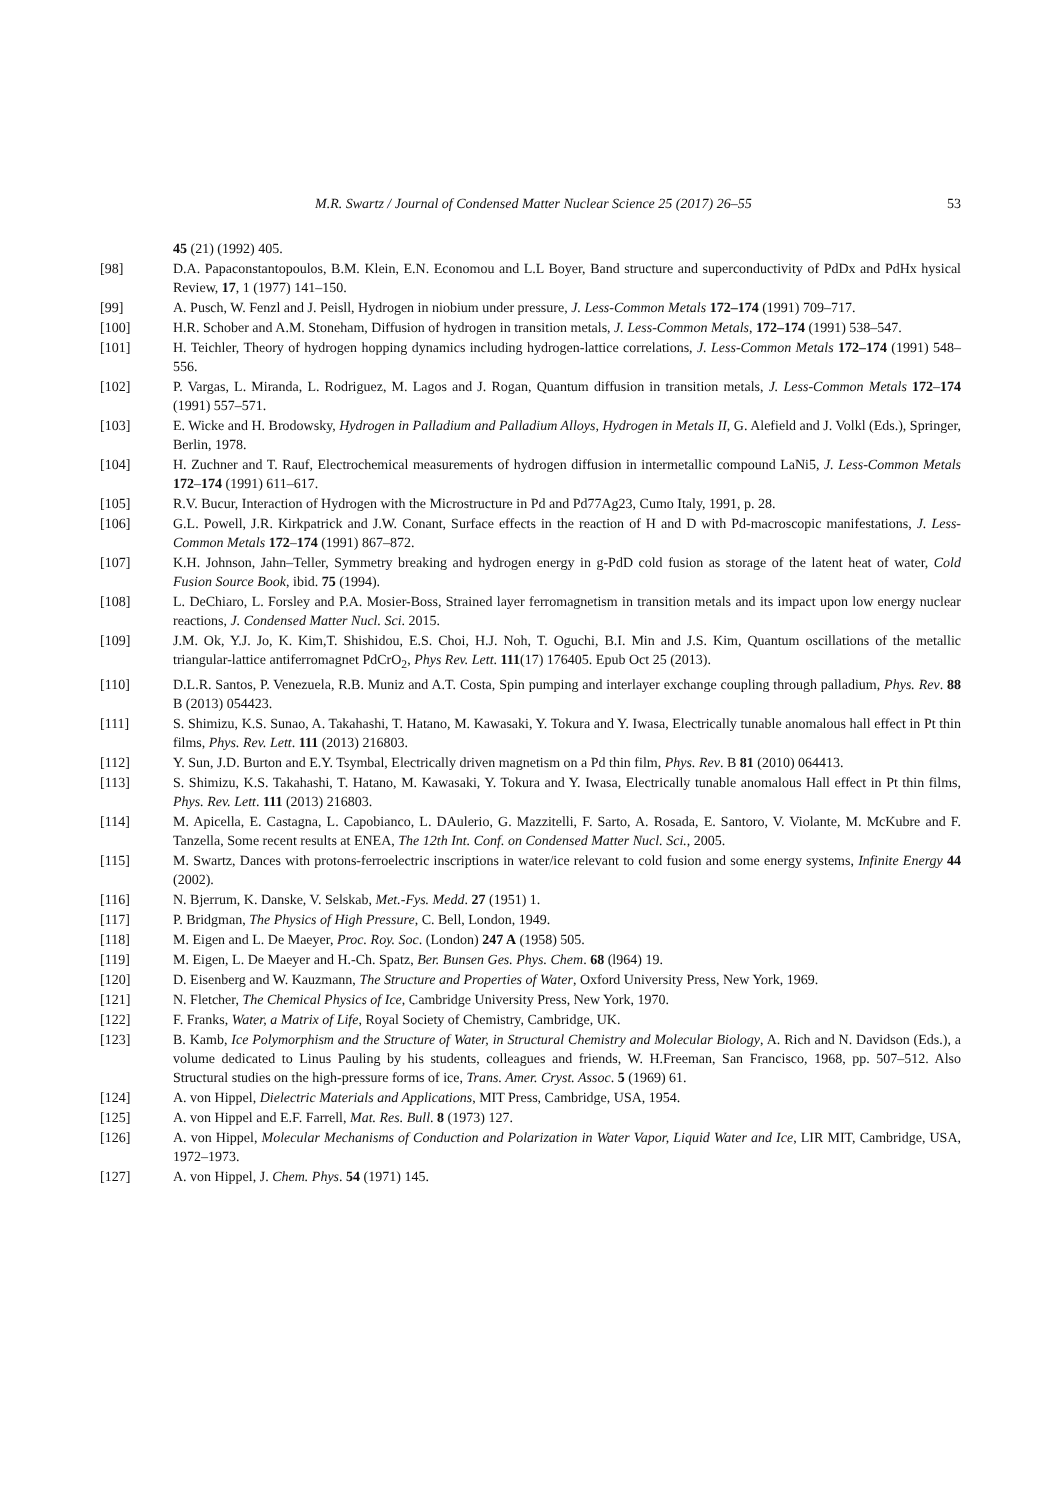M.R. Swartz / Journal of Condensed Matter Nuclear Science 25 (2017) 26–55 53
45 (21) (1992) 405.
[98] D.A. Papaconstantopoulos, B.M. Klein, E.N. Economou and L.L Boyer, Band structure and superconductivity of PdDx and PdHx hysical Review, 17, 1 (1977) 141–150.
[99] A. Pusch, W. Fenzl and J. Peisll, Hydrogen in niobium under pressure, J. Less-Common Metals 172–174 (1991) 709–717.
[100] H.R. Schober and A.M. Stoneham, Diffusion of hydrogen in transition metals, J. Less-Common Metals, 172–174 (1991) 538–547.
[101] H. Teichler, Theory of hydrogen hopping dynamics including hydrogen-lattice correlations, J. Less-Common Metals 172–174 (1991) 548–556.
[102] P. Vargas, L. Miranda, L. Rodriguez, M. Lagos and J. Rogan, Quantum diffusion in transition metals, J. Less-Common Metals 172–174 (1991) 557–571.
[103] E. Wicke and H. Brodowsky, Hydrogen in Palladium and Palladium Alloys, Hydrogen in Metals II, G. Alefield and J. Volkl (Eds.), Springer, Berlin, 1978.
[104] H. Zuchner and T. Rauf, Electrochemical measurements of hydrogen diffusion in intermetallic compound LaNi5, J. Less-Common Metals 172–174 (1991) 611–617.
[105] R.V. Bucur, Interaction of Hydrogen with the Microstructure in Pd and Pd77Ag23, Cumo Italy, 1991, p. 28.
[106] G.L. Powell, J.R. Kirkpatrick and J.W. Conant, Surface effects in the reaction of H and D with Pd-macroscopic manifestations, J. Less-Common Metals 172–174 (1991) 867–872.
[107] K.H. Johnson, Jahn–Teller, Symmetry breaking and hydrogen energy in g-PdD cold fusion as storage of the latent heat of water, Cold Fusion Source Book, ibid. 75 (1994).
[108] L. DeChiaro, L. Forsley and P.A. Mosier-Boss, Strained layer ferromagnetism in transition metals and its impact upon low energy nuclear reactions, J. Condensed Matter Nucl. Sci. 2015.
[109] J.M. Ok, Y.J. Jo, K. Kim,T. Shishidou, E.S. Choi, H.J. Noh, T. Oguchi, B.I. Min and J.S. Kim, Quantum oscillations of the metallic triangular-lattice antiferromagnet PdCrO<sub>2</sub>, Phys Rev. Lett. 111(17) 176405. Epub Oct 25 (2013).
[110] D.L.R. Santos, P. Venezuela, R.B. Muniz and A.T. Costa, Spin pumping and interlayer exchange coupling through palladium, Phys. Rev. 88 B (2013) 054423.
[111] S. Shimizu, K.S. Sunao, A. Takahashi, T. Hatano, M. Kawasaki, Y. Tokura and Y. Iwasa, Electrically tunable anomalous hall effect in Pt thin films, Phys. Rev. Lett. 111 (2013) 216803.
[112] Y. Sun, J.D. Burton and E.Y. Tsymbal, Electrically driven magnetism on a Pd thin film, Phys. Rev. B 81 (2010) 064413.
[113] S. Shimizu, K.S. Takahashi, T. Hatano, M. Kawasaki, Y. Tokura and Y. Iwasa, Electrically tunable anomalous Hall effect in Pt thin films, Phys. Rev. Lett. 111 (2013) 216803.
[114] M. Apicella, E. Castagna, L. Capobianco, L. DAulerio, G. Mazzitelli, F. Sarto, A. Rosada, E. Santoro, V. Violante, M. McKubre and F. Tanzella, Some recent results at ENEA, The 12th Int. Conf. on Condensed Matter Nucl. Sci., 2005.
[115] M. Swartz, Dances with protons-ferroelectric inscriptions in water/ice relevant to cold fusion and some energy systems, Infinite Energy 44 (2002).
[116] N. Bjerrum, K. Danske, V. Selskab, Met.-Fys. Medd. 27 (1951) 1.
[117] P. Bridgman, The Physics of High Pressure, C. Bell, London, 1949.
[118] M. Eigen and L. De Maeyer, Proc. Roy. Soc. (London) 247 A (1958) 505.
[119] M. Eigen, L. De Maeyer and H.-Ch. Spatz, Ber. Bunsen Ges. Phys. Chem. 68 (l964) 19.
[120] D. Eisenberg and W. Kauzmann, The Structure and Properties of Water, Oxford University Press, New York, 1969.
[121] N. Fletcher, The Chemical Physics of Ice, Cambridge University Press, New York, 1970.
[122] F. Franks, Water, a Matrix of Life, Royal Society of Chemistry, Cambridge, UK.
[123] B. Kamb, Ice Polymorphism and the Structure of Water, in Structural Chemistry and Molecular Biology, A. Rich and N. Davidson (Eds.), a volume dedicated to Linus Pauling by his students, colleagues and friends, W. H.Freeman, San Francisco, 1968, pp. 507–512. Also Structural studies on the high-pressure forms of ice, Trans. Amer. Cryst. Assoc. 5 (1969) 61.
[124] A. von Hippel, Dielectric Materials and Applications, MIT Press, Cambridge, USA, 1954.
[125] A. von Hippel and E.F. Farrell, Mat. Res. Bull. 8 (1973) 127.
[126] A. von Hippel, Molecular Mechanisms of Conduction and Polarization in Water Vapor, Liquid Water and Ice, LIR MIT, Cambridge, USA, 1972–1973.
[127] A. von Hippel, J. Chem. Phys. 54 (1971) 145.